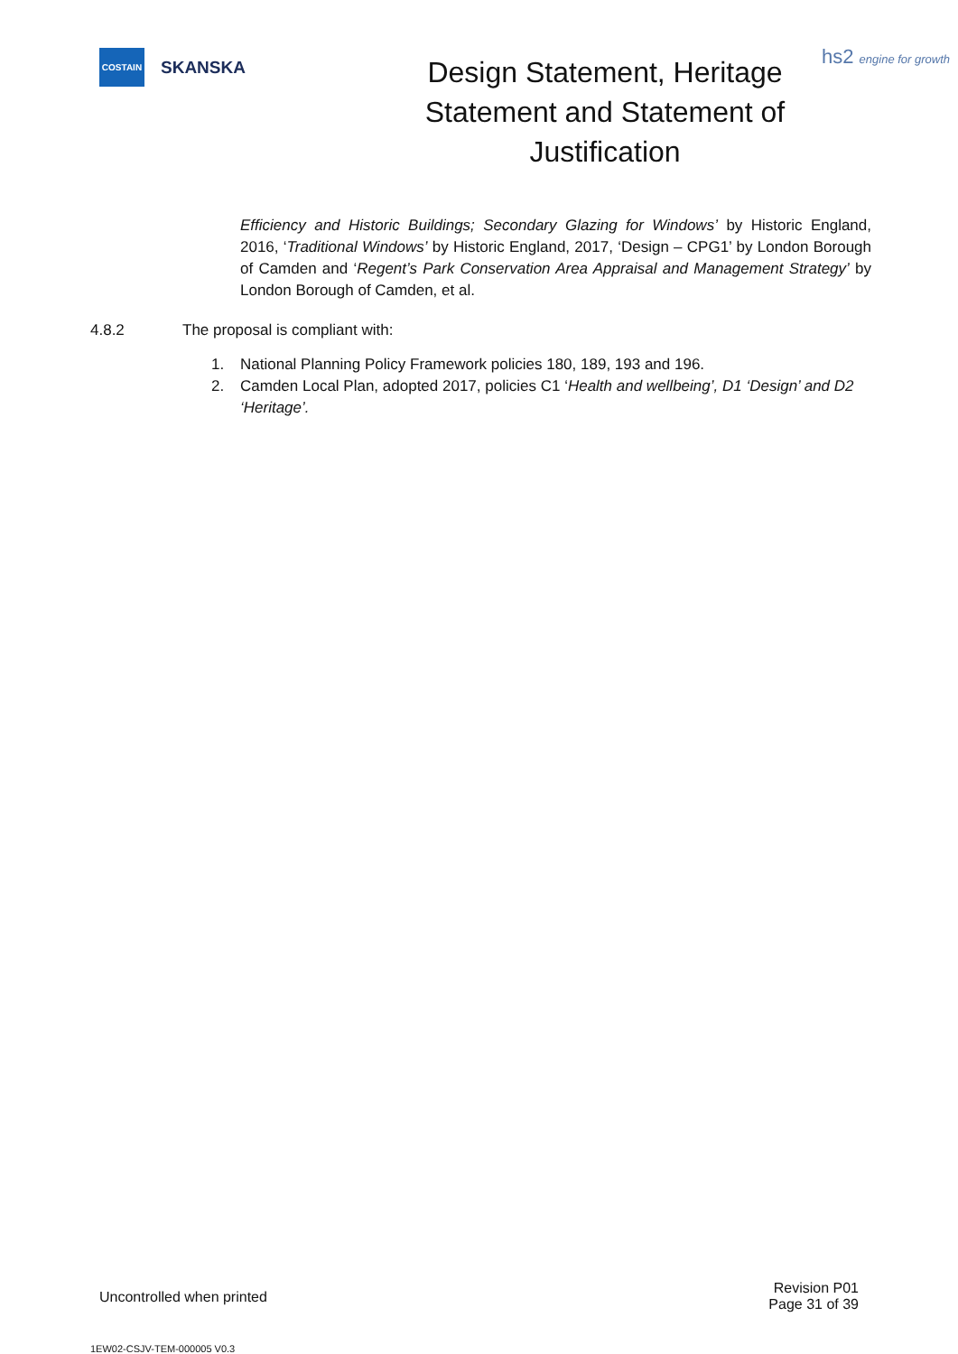COSTAIN
SKANSKA
Design Statement, Heritage Statement and Statement of Justification
hs2 engine for growth
Efficiency and Historic Buildings; Secondary Glazing for Windows’ by Historic England, 2016, ‘Traditional Windows’ by Historic England, 2017, ‘Design – CPG1’ by London Borough of Camden and ‘Regent’s Park Conservation Area Appraisal and Management Strategy’ by London Borough of Camden, et al.
4.8.2 The proposal is compliant with:
1. National Planning Policy Framework policies 180, 189, 193 and 196.
2. Camden Local Plan, adopted 2017, policies C1 ‘Health and wellbeing’, D1 ‘Design’ and D2 ‘Heritage’.
Uncontrolled when printed
Revision P01
Page 31 of 39
1EW02-CSJV-TEM-000005 V0.3